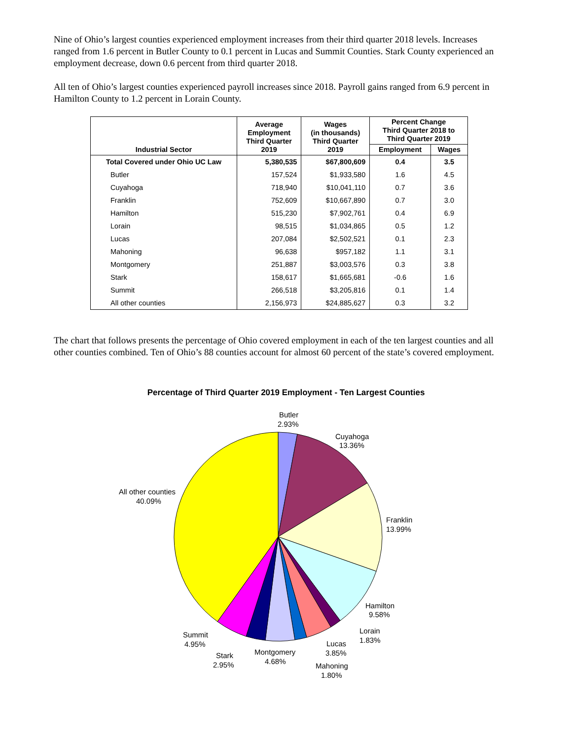Nine of Ohio’s largest counties experienced employment increases from their third quarter 2018 levels. Increases ranged from 1.6 percent in Butler County to 0.1 percent in Lucas and Summit Counties. Stark County experienced an employment decrease, down 0.6 percent from third quarter 2018.
All ten of Ohio’s largest counties experienced payroll increases since 2018. Payroll gains ranged from 6.9 percent in Hamilton County to 1.2 percent in Lorain County.
| Industrial Sector | Average Employment Third Quarter 2019 | Wages (in thousands) Third Quarter 2019 | Percent Change Third Quarter 2018 to Third Quarter 2019 | |
| --- | --- | --- | --- | --- |
| | | | Employment | Wages |
| Total Covered under Ohio UC Law | 5,380,535 | $67,800,609 | 0.4 | 3.5 |
| Butler | 157,524 | $1,933,580 | 1.6 | 4.5 |
| Cuyahoga | 718,940 | $10,041,110 | 0.7 | 3.6 |
| Franklin | 752,609 | $10,667,890 | 0.7 | 3.0 |
| Hamilton | 515,230 | $7,902,761 | 0.4 | 6.9 |
| Lorain | 98,515 | $1,034,865 | 0.5 | 1.2 |
| Lucas | 207,084 | $2,502,521 | 0.1 | 2.3 |
| Mahoning | 96,638 | $957,182 | 1.1 | 3.1 |
| Montgomery | 251,887 | $3,003,576 | 0.3 | 3.8 |
| Stark | 158,617 | $1,665,681 | -0.6 | 1.6 |
| Summit | 266,518 | $3,205,816 | 0.1 | 1.4 |
| All other counties | 2,156,973 | $24,885,627 | 0.3 | 3.2 |
The chart that follows presents the percentage of Ohio covered employment in each of the ten largest counties and all other counties combined. Ten of Ohio’s 88 counties account for almost 60 percent of the state’s covered employment.
Percentage of Third Quarter 2019 Employment - Ten Largest Counties
Butler
2.93%
Cuyahoga
13.36%
Franklin
13.99%
Hamilton
9.58%
Lorain
1.83%
Lucas
3.85%
Mahoning
1.80%
Montgomery
4.68%
Stark
2.95%
Summit
4.95%
All other counties
40.09%